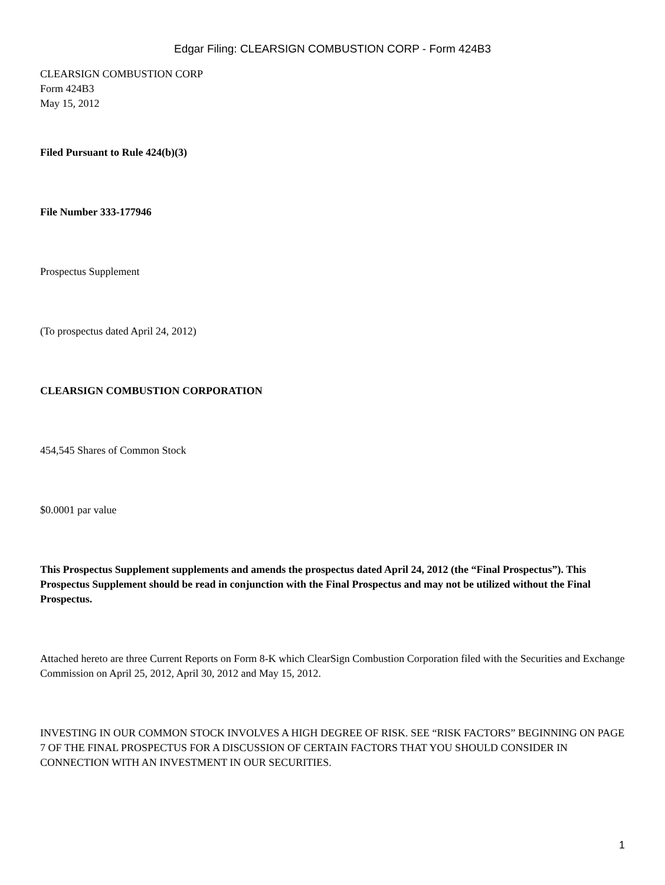Edgar Filing: CLEARSIGN COMBUSTION CORP - Form 424B3
CLEARSIGN COMBUSTION CORP
Form 424B3
May 15, 2012
Filed Pursuant to Rule 424(b)(3)
File Number 333-177946
Prospectus Supplement
(To prospectus dated April 24, 2012)
CLEARSIGN COMBUSTION CORPORATION
454,545 Shares of Common Stock
$0.0001 par value
This Prospectus Supplement supplements and amends the prospectus dated April 24, 2012 (the “Final Prospectus”). This Prospectus Supplement should be read in conjunction with the Final Prospectus and may not be utilized without the Final Prospectus.
Attached hereto are three Current Reports on Form 8-K which ClearSign Combustion Corporation filed with the Securities and Exchange Commission on April 25, 2012, April 30, 2012 and May 15, 2012.
INVESTING IN OUR COMMON STOCK INVOLVES A HIGH DEGREE OF RISK. SEE “RISK FACTORS” BEGINNING ON PAGE 7 OF THE FINAL PROSPECTUS FOR A DISCUSSION OF CERTAIN FACTORS THAT YOU SHOULD CONSIDER IN CONNECTION WITH AN INVESTMENT IN OUR SECURITIES.
1